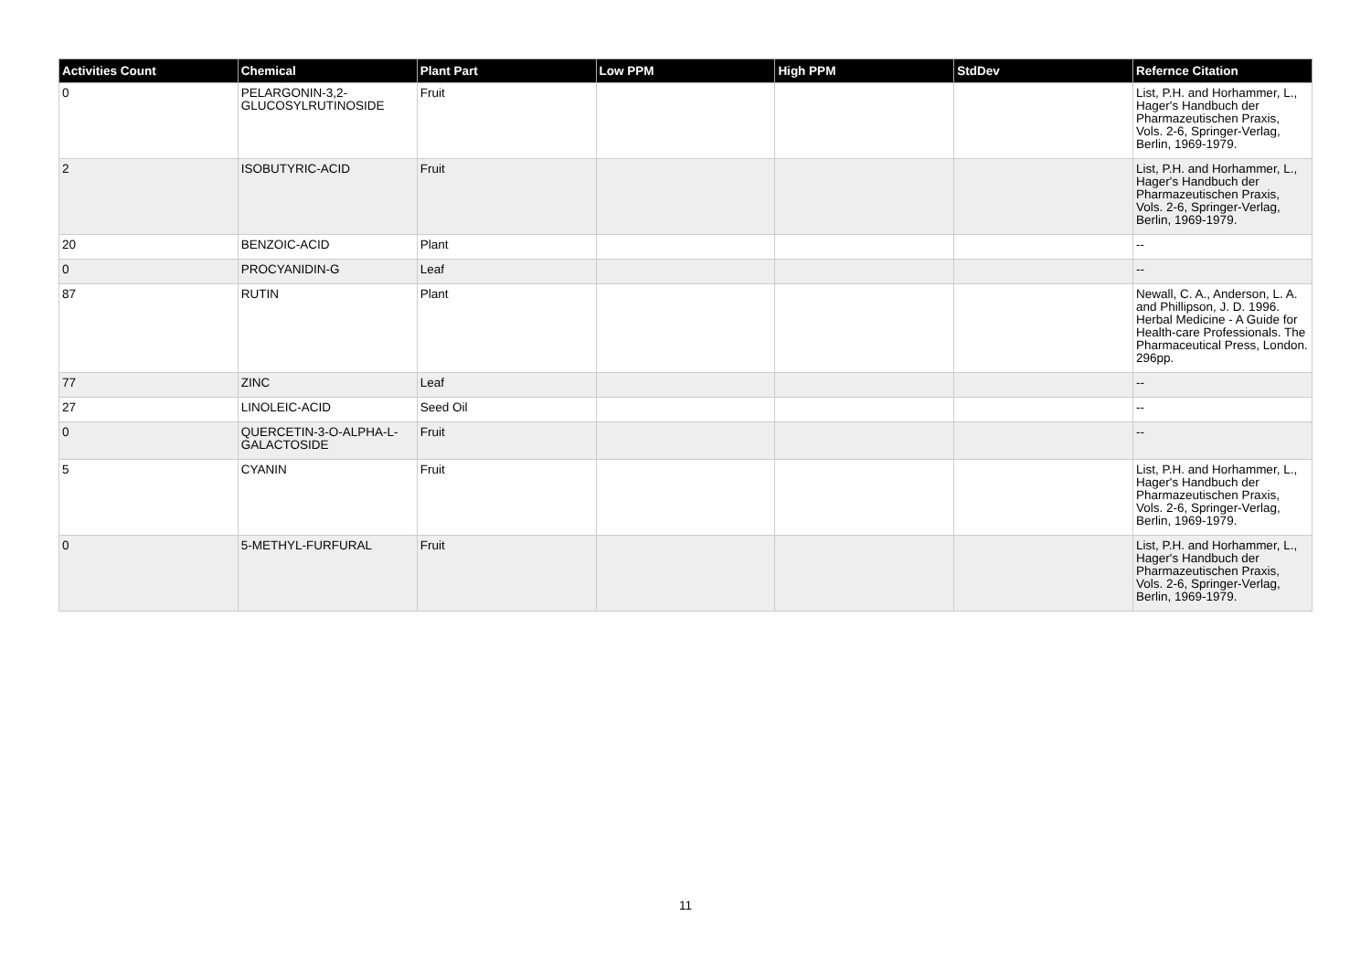| Activities Count | Chemical | Plant Part | Low PPM | High PPM | StdDev | Refernce Citation |
| --- | --- | --- | --- | --- | --- | --- |
| 0 | PELARGONIN-3,2-GLUCOSYLRUTINOSIDE | Fruit | | | | List, P.H. and Horhammer, L., Hager's Handbuch der Pharmazeutischen Praxis, Vols. 2-6, Springer-Verlag, Berlin, 1969-1979. |
| 2 | ISOBUTYRIC-ACID | Fruit | | | | List, P.H. and Horhammer, L., Hager's Handbuch der Pharmazeutischen Praxis, Vols. 2-6, Springer-Verlag, Berlin, 1969-1979. |
| 20 | BENZOIC-ACID | Plant | | | | -- |
| 0 | PROCYANIDIN-G | Leaf | | | | -- |
| 87 | RUTIN | Plant | | | | Newall, C. A., Anderson, L. A. and Phillipson, J. D. 1996. Herbal Medicine - A Guide for Health-care Professionals. The Pharmaceutical Press, London. 296pp. |
| 77 | ZINC | Leaf | | | | -- |
| 27 | LINOLEIC-ACID | Seed Oil | | | | -- |
| 0 | QUERCETIN-3-O-ALPHA-L-GALACTOSIDE | Fruit | | | | -- |
| 5 | CYANIN | Fruit | | | | List, P.H. and Horhammer, L., Hager's Handbuch der Pharmazeutischen Praxis, Vols. 2-6, Springer-Verlag, Berlin, 1969-1979. |
| 0 | 5-METHYL-FURFURAL | Fruit | | | | List, P.H. and Horhammer, L., Hager's Handbuch der Pharmazeutischen Praxis, Vols. 2-6, Springer-Verlag, Berlin, 1969-1979. |
11